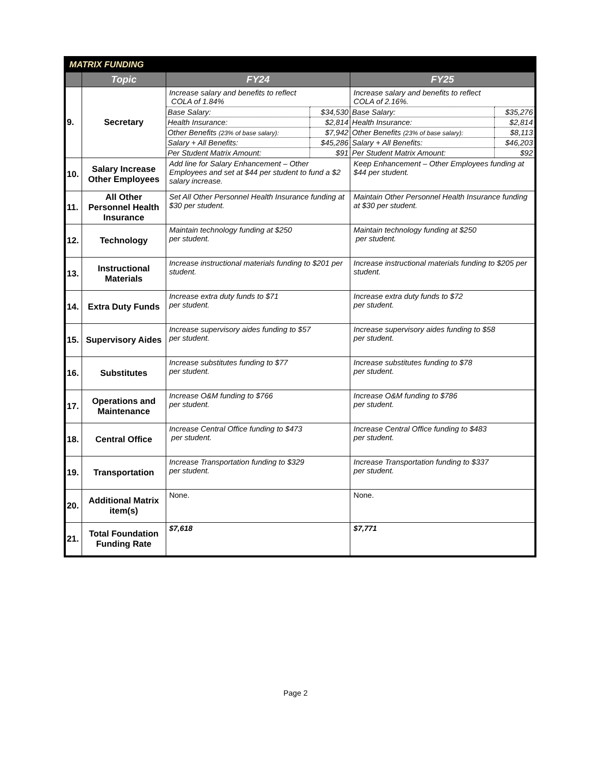MATRIX FUNDING
| | Topic | FY24 | FY25 |
| --- | --- | --- | --- |
| 9. | Secretary | Increase salary and benefits to reflect COLA of 1.84% / Base Salary: / $34,530 / / Health Insurance: / $2,814 / / Other Benefits (23% of base salary): / $7,942 / / Salary + All Benefits: / $45,286 / / Per Student Matrix Amount: / $91 / | Increase salary and benefits to reflect COLA of 2.16%. / Base Salary: / $35,276 / / Health Insurance: / $2,814 / / Other Benefits (23% of base salary): / $8,113 / / Salary + All Benefits: / $46,203 / / Per Student Matrix Amount: / $92 / |
| 10. | Salary Increase Other Employees | Add line for Salary Enhancement – Other Employees and set at $44 per student to fund a $2 salary increase. | Keep Enhancement – Other Employees funding at $44 per student. |
| 11. | All Other Personnel Health Insurance | Set All Other Personnel Health Insurance funding at $30 per student. | Maintain Other Personnel Health Insurance funding at $30 per student. |
| 12. | Technology | Maintain technology funding at $250 per student. | Maintain technology funding at $250 per student. |
| 13. | Instructional Materials | Increase instructional materials funding to $201 per student. | Increase instructional materials funding to $205 per student. |
| 14. | Extra Duty Funds | Increase extra duty funds to $71 per student. | Increase extra duty funds to $72 per student. |
| 15. | Supervisory Aides | Increase supervisory aides funding to $57 per student. | Increase supervisory aides funding to $58 per student. |
| 16. | Substitutes | Increase substitutes funding to $77 per student. | Increase substitutes funding to $78 per student. |
| 17. | Operations and Maintenance | Increase O&M funding to $766 per student. | Increase O&M funding to $786 per student. |
| 18. | Central Office | Increase Central Office funding to $473 per student. | Increase Central Office funding to $483 per student. |
| 19. | Transportation | Increase Transportation funding to $329 per student. | Increase Transportation funding to $337 per student. |
| 20. | Additional Matrix item(s) | None. | None. |
| 21. | Total Foundation Funding Rate | $7,618 | $7,771 |
Page 2